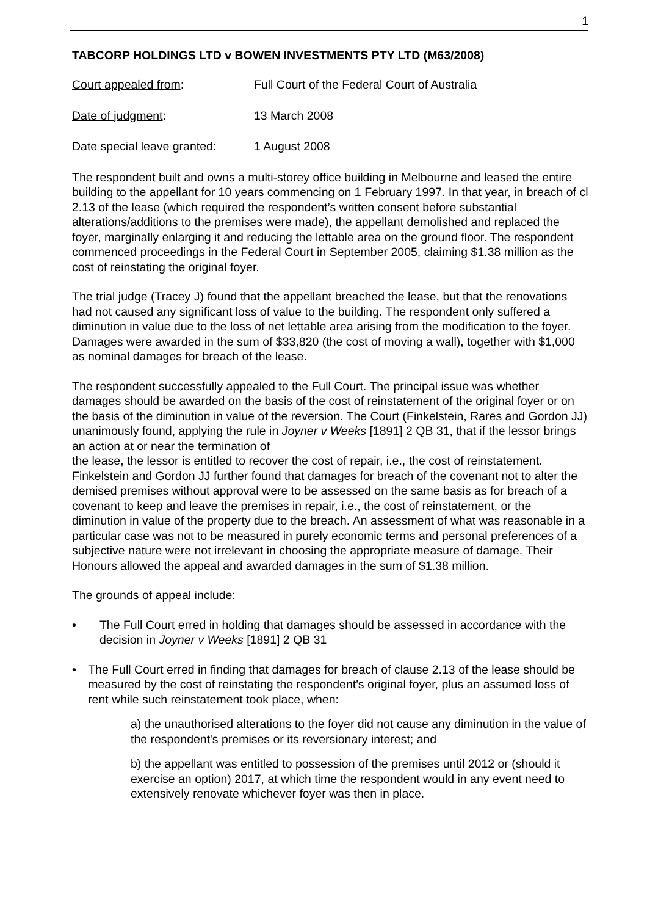1
TABCORP HOLDINGS LTD v BOWEN INVESTMENTS PTY LTD (M63/2008)
Court appealed from: Full Court of the Federal Court of Australia
Date of judgment: 13 March 2008
Date special leave granted:
1 August 2008
The respondent built and owns a multi-storey office building in Melbourne and leased the entire building to the appellant for 10 years commencing on 1 February 1997. In that year, in breach of cl 2.13 of the lease (which required the respondent’s written consent before substantial alterations/additions to the premises were made), the appellant demolished and replaced the foyer, marginally enlarging it and reducing the lettable area on the ground floor. The respondent commenced proceedings in the Federal Court in September 2005, claiming $1.38 million as the cost of reinstating the original foyer.
The trial judge (Tracey J) found that the appellant breached the lease, but that the renovations had not caused any significant loss of value to the building. The respondent only suffered a diminution in value due to the loss of net lettable area arising from the modification to the foyer. Damages were awarded in the sum of $33,820 (the cost of moving a wall), together with $1,000 as nominal damages for breach of the lease.
The respondent successfully appealed to the Full Court. The principal issue was whether damages should be awarded on the basis of the cost of reinstatement of the original foyer or on the basis of the diminution in value of the reversion. The Court (Finkelstein, Rares and Gordon JJ) unanimously found, applying the rule in Joyner v Weeks [1891] 2 QB 31, that if the lessor brings an action at or near the termination of
the lease, the lessor is entitled to recover the cost of repair, i.e., the cost of reinstatement. Finkelstein and Gordon JJ further found that damages for breach of the covenant not to alter the demised premises without approval were to be assessed on the same basis as for breach of a covenant to keep and leave the premises in repair, i.e., the cost of reinstatement, or the diminution in value of the property due to the breach. An assessment of what was reasonable in a particular case was not to be measured in purely economic terms and personal preferences of a subjective nature were not irrelevant in choosing the appropriate measure of damage. Their Honours allowed the appeal and awarded damages in the sum of $1.38 million.
The grounds of appeal include:
• The Full Court erred in holding that damages should be assessed in accordance with the decision in Joyner v Weeks [1891] 2 QB 31
• The Full Court erred in finding that damages for breach of clause 2.13 of the lease should be measured by the cost of reinstating the respondent's original foyer, plus an assumed loss of rent while such reinstatement took place, when:
a) the unauthorised alterations to the foyer did not cause any diminution in the value of the respondent's premises or its reversionary interest; and
b) the appellant was entitled to possession of the premises until 2012 or (should it exercise an option) 2017, at which time the respondent would in any event need to extensively renovate whichever foyer was then in place.